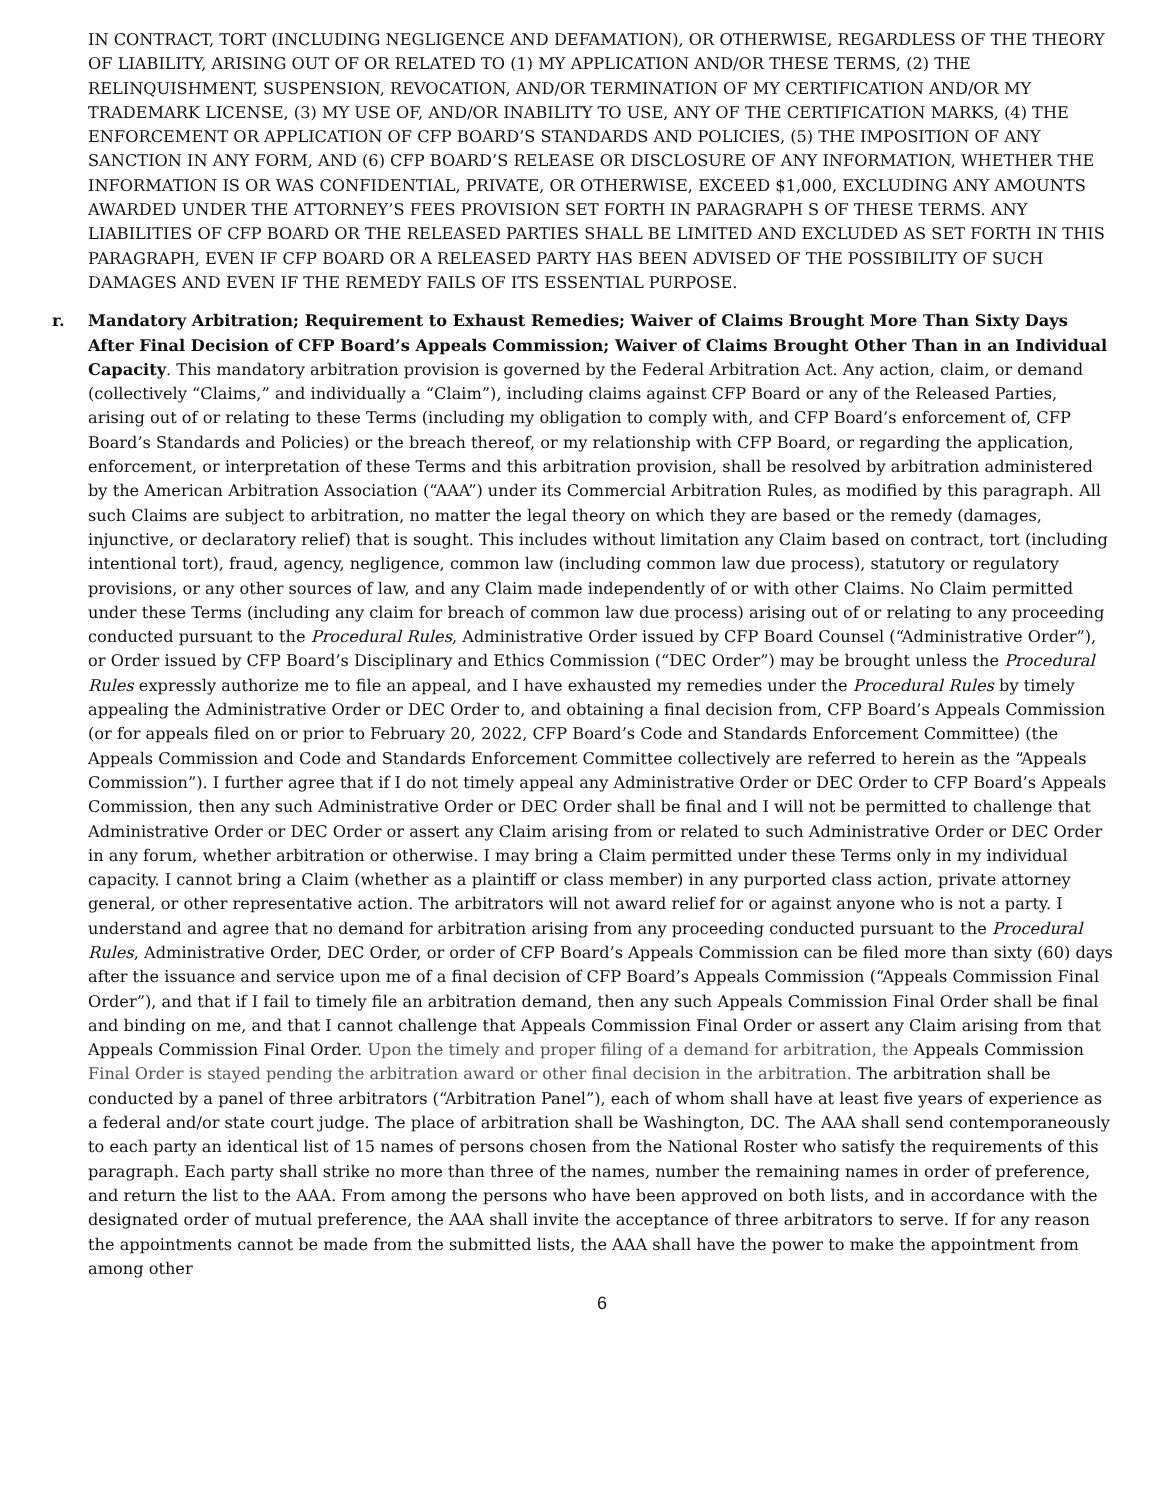IN CONTRACT, TORT (INCLUDING NEGLIGENCE AND DEFAMATION), OR OTHERWISE, REGARDLESS OF THE THEORY OF LIABILITY, ARISING OUT OF OR RELATED TO (1) MY APPLICATION AND/OR THESE TERMS, (2) THE RELINQUISHMENT, SUSPENSION, REVOCATION, AND/OR TERMINATION OF MY CERTIFICATION AND/OR MY TRADEMARK LICENSE, (3) MY USE OF, AND/OR INABILITY TO USE, ANY OF THE CERTIFICATION MARKS, (4) THE ENFORCEMENT OR APPLICATION OF CFP BOARD’S STANDARDS AND POLICIES, (5) THE IMPOSITION OF ANY SANCTION IN ANY FORM, AND (6) CFP BOARD’S RELEASE OR DISCLOSURE OF ANY INFORMATION, WHETHER THE INFORMATION IS OR WAS CONFIDENTIAL, PRIVATE, OR OTHERWISE, EXCEED $1,000, EXCLUDING ANY AMOUNTS AWARDED UNDER THE ATTORNEY’S FEES PROVISION SET FORTH IN PARAGRAPH S OF THESE TERMS. ANY LIABILITIES OF CFP BOARD OR THE RELEASED PARTIES SHALL BE LIMITED AND EXCLUDED AS SET FORTH IN THIS PARAGRAPH, EVEN IF CFP BOARD OR A RELEASED PARTY HAS BEEN ADVISED OF THE POSSIBILITY OF SUCH DAMAGES AND EVEN IF THE REMEDY FAILS OF ITS ESSENTIAL PURPOSE.
r. Mandatory Arbitration; Requirement to Exhaust Remedies; Waiver of Claims Brought More Than Sixty Days After Final Decision of CFP Board’s Appeals Commission; Waiver of Claims Brought Other Than in an Individual Capacity. This mandatory arbitration provision is governed by the Federal Arbitration Act. Any action, claim, or demand (collectively “Claims,” and individually a “Claim”), including claims against CFP Board or any of the Released Parties, arising out of or relating to these Terms (including my obligation to comply with, and CFP Board’s enforcement of, CFP Board’s Standards and Policies) or the breach thereof, or my relationship with CFP Board, or regarding the application, enforcement, or interpretation of these Terms and this arbitration provision, shall be resolved by arbitration administered by the American Arbitration Association (“AAA”) under its Commercial Arbitration Rules, as modified by this paragraph. All such Claims are subject to arbitration, no matter the legal theory on which they are based or the remedy (damages, injunctive, or declaratory relief) that is sought. This includes without limitation any Claim based on contract, tort (including intentional tort), fraud, agency, negligence, common law (including common law due process), statutory or regulatory provisions, or any other sources of law, and any Claim made independently of or with other Claims. No Claim permitted under these Terms (including any claim for breach of common law due process) arising out of or relating to any proceeding conducted pursuant to the Procedural Rules, Administrative Order issued by CFP Board Counsel (“Administrative Order”), or Order issued by CFP Board’s Disciplinary and Ethics Commission (“DEC Order”) may be brought unless the Procedural Rules expressly authorize me to file an appeal, and I have exhausted my remedies under the Procedural Rules by timely appealing the Administrative Order or DEC Order to, and obtaining a final decision from, CFP Board’s Appeals Commission (or for appeals filed on or prior to February 20, 2022, CFP Board’s Code and Standards Enforcement Committee) (the Appeals Commission and Code and Standards Enforcement Committee collectively are referred to herein as the “Appeals Commission”). I further agree that if I do not timely appeal any Administrative Order or DEC Order to CFP Board’s Appeals Commission, then any such Administrative Order or DEC Order shall be final and I will not be permitted to challenge that Administrative Order or DEC Order or assert any Claim arising from or related to such Administrative Order or DEC Order in any forum, whether arbitration or otherwise. I may bring a Claim permitted under these Terms only in my individual capacity. I cannot bring a Claim (whether as a plaintiff or class member) in any purported class action, private attorney general, or other representative action. The arbitrators will not award relief for or against anyone who is not a party. I understand and agree that no demand for arbitration arising from any proceeding conducted pursuant to the Procedural Rules, Administrative Order, DEC Order, or order of CFP Board’s Appeals Commission can be filed more than sixty (60) days after the issuance and service upon me of a final decision of CFP Board’s Appeals Commission (“Appeals Commission Final Order”), and that if I fail to timely file an arbitration demand, then any such Appeals Commission Final Order shall be final and binding on me, and that I cannot challenge that Appeals Commission Final Order or assert any Claim arising from that Appeals Commission Final Order. Upon the timely and proper filing of a demand for arbitration, the Appeals Commission Final Order is stayed pending the arbitration award or other final decision in the arbitration. The arbitration shall be conducted by a panel of three arbitrators (“Arbitration Panel”), each of whom shall have at least five years of experience as a federal and/or state court judge. The place of arbitration shall be Washington, DC. The AAA shall send contemporaneously to each party an identical list of 15 names of persons chosen from the National Roster who satisfy the requirements of this paragraph. Each party shall strike no more than three of the names, number the remaining names in order of preference, and return the list to the AAA. From among the persons who have been approved on both lists, and in accordance with the designated order of mutual preference, the AAA shall invite the acceptance of three arbitrators to serve. If for any reason the appointments cannot be made from the submitted lists, the AAA shall have the power to make the appointment from among other
6